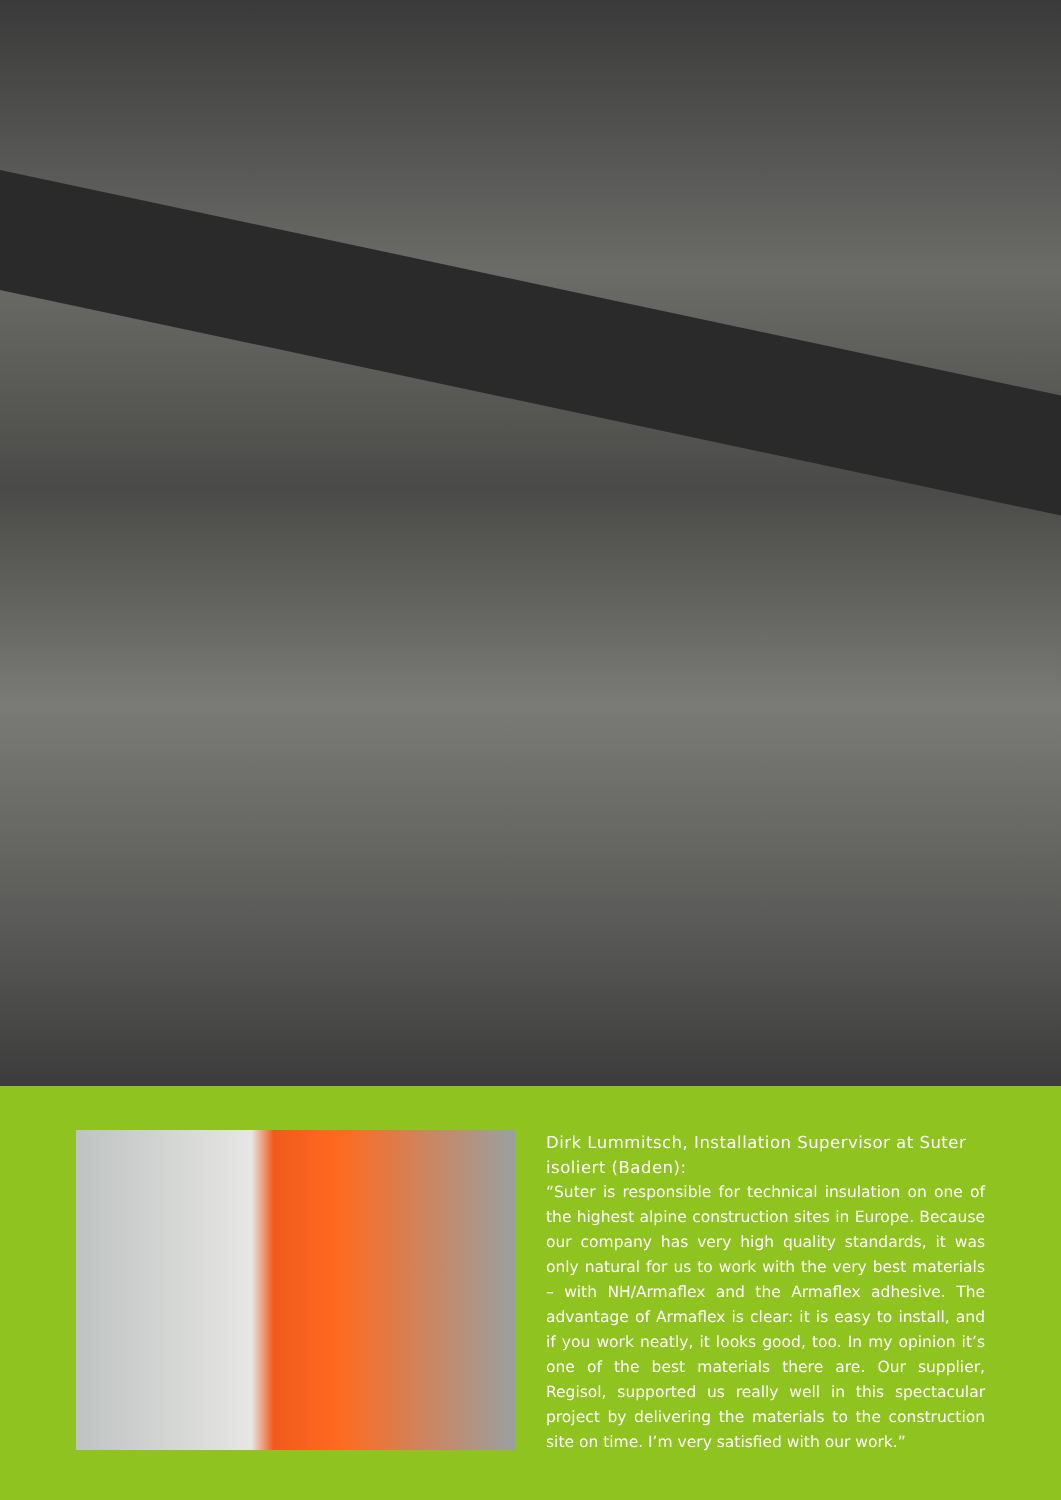Dirk Lummitsch, Installation Supervisor at Suter isoliert (Baden):
“Suter is responsible for technical insulation on one of the highest alpine construction sites in Europe. Because our company has very high quality standards, it was only natural for us to work with the very best materials – with NH/Armaflex and the Armaflex adhesive. The advantage of Armaflex is clear: it is easy to install, and if you work neatly, it looks good, too. In my opinion it’s one of the best materials there are. Our supplier, Regisol, supported us really well in this spectacular project by delivering the materials to the construction site on time. I’m very satisfied with our work.”